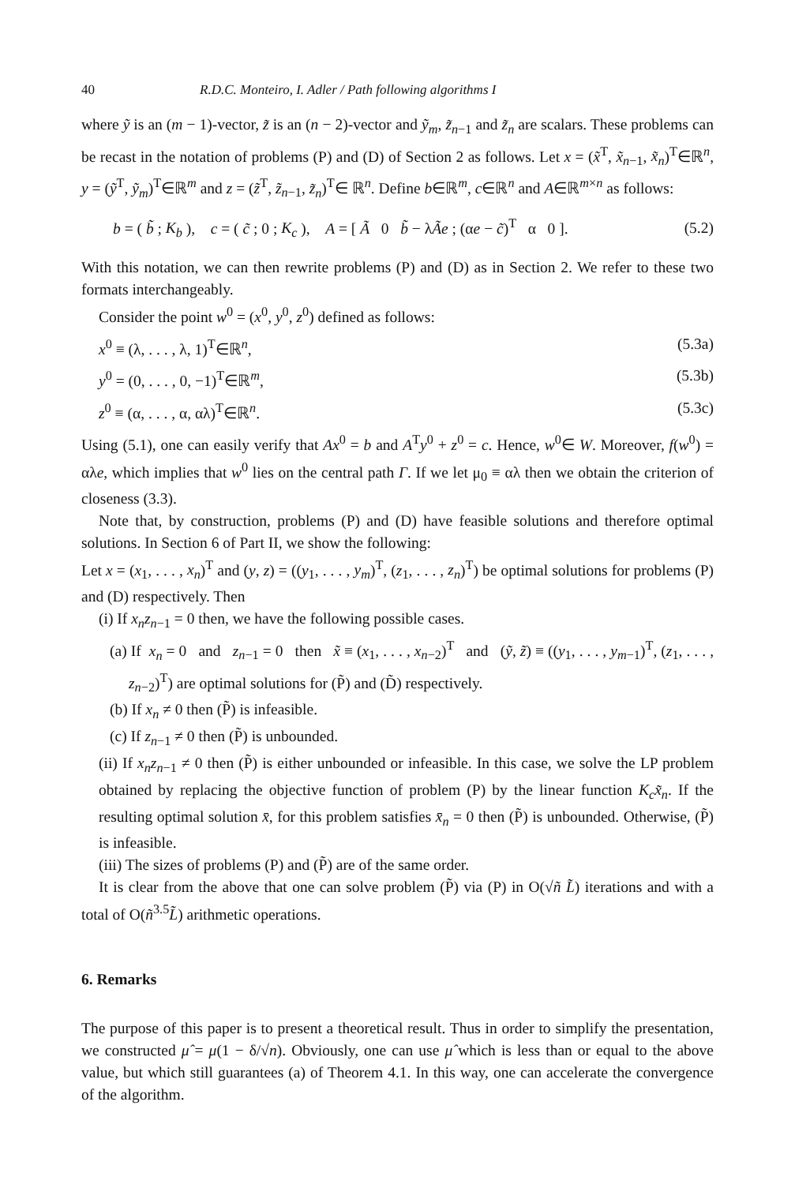40 R.D.C. Monteiro, I. Adler / Path following algorithms I
where ỹ is an (m − 1)-vector, z̃ is an (n − 2)-vector and ỹ<sub>m</sub>, z̃<sub>n−1</sub> and z̃<sub>n</sub> are scalars. These problems can be recast in the notation of problems (P) and (D) of Section 2 as follows. Let x = (x̃<sup>T</sup>, x̃<sub>n−1</sub>, x̃<sub>n</sub>)<sup>T</sup>∈ℝ<sup>n</sup>, y = (ỹ<sup>T</sup>, ỹ<sub>m</sub>)<sup>T</sup>∈ℝ<sup>m</sup> and z = (z̃<sup>T</sup>, z̃<sub>n−1</sub>, z̃<sub>n</sub>)<sup>T</sup>∈ ℝ<sup>n</sup>. Define b∈ℝ<sup>m</sup>, c∈ℝ<sup>n</sup> and A∈ℝ<sup>m×n</sup> as follows:
b = ( b̃ ; K<sub>b</sub> ), c = ( c̃ ; 0 ; K<sub>c</sub> ), A = [ Ã 0 b̃ − λÃe ; (αe − c̃)<sup>T</sup> α 0 ]. (5.2)
With this notation, we can then rewrite problems (P) and (D) as in Section 2. We refer to these two formats interchangeably.
Consider the point w<sup>0</sup> = (x<sup>0</sup>, y<sup>0</sup>, z<sup>0</sup>) defined as follows:
x<sup>0</sup> ≡ (λ, . . . , λ, 1)<sup>T</sup>∈ℝ<sup>n</sup>, (5.3a)
y<sup>0</sup> = (0, . . . , 0, −1)<sup>T</sup>∈ℝ<sup>m</sup>, (5.3b)
z<sup>0</sup> ≡ (α, . . . , α, αλ)<sup>T</sup>∈ℝ<sup>n</sup>. (5.3c)
Using (5.1), one can easily verify that Ax<sup>0</sup> = b and A<sup>T</sup>y<sup>0</sup> + z<sup>0</sup> = c. Hence, w<sup>0</sup>∈ W. Moreover, f(w<sup>0</sup>) = αλe, which implies that w<sup>0</sup> lies on the central path Γ. If we let μ<sub>0</sub> ≡ αλ then we obtain the criterion of closeness (3.3).
Note that, by construction, problems (P) and (D) have feasible solutions and therefore optimal solutions. In Section 6 of Part II, we show the following:
Let x = (x<sub>1</sub>, . . . , x<sub>n</sub>)<sup>T</sup> and (y, z) = ((y<sub>1</sub>, . . . , y<sub>m</sub>)<sup>T</sup>, (z<sub>1</sub>, . . . , z<sub>n</sub>)<sup>T</sup>) be optimal solutions for problems (P) and (D) respectively. Then
(i) If x<sub>n</sub>z<sub>n−1</sub> = 0 then, we have the following possible cases.
(a) If x<sub>n</sub> = 0 and z<sub>n−1</sub> = 0 then x̃ ≡ (x<sub>1</sub>, . . . , x<sub>n−2</sub>)<sup>T</sup> and (ỹ, z̃) ≡ ((y<sub>1</sub>, . . . , y<sub>m−1</sub>)<sup>T</sup>, (z<sub>1</sub>, . . . , z<sub>n−2</sub>)<sup>T</sup>) are optimal solutions for (P̃) and (D̃) respectively.
(b) If x<sub>n</sub> ≠ 0 then (P̃) is infeasible.
(c) If z<sub>n−1</sub> ≠ 0 then (P̃) is unbounded.
(ii) If x<sub>n</sub>z<sub>n−1</sub> ≠ 0 then (P̃) is either unbounded or infeasible. In this case, we solve the LP problem obtained by replacing the objective function of problem (P) by the linear function K<sub>c</sub>x̃<sub>n</sub>. If the resulting optimal solution x̄, for this problem satisfies x̄<sub>n</sub> = 0 then (P̃) is unbounded. Otherwise, (P̃) is infeasible.
(iii) The sizes of problems (P) and (P̃) are of the same order.
It is clear from the above that one can solve problem (P̃) via (P) in O(√ñ L̃) iterations and with a total of O(ñ<sup>3.5</sup>L̃) arithmetic operations.
6. Remarks
The purpose of this paper is to present a theoretical result. Thus in order to simplify the presentation, we constructed μ̂ = μ(1 − δ/√n). Obviously, one can use μ̂ which is less than or equal to the above value, but which still guarantees (a) of Theorem 4.1. In this way, one can accelerate the convergence of the algorithm.